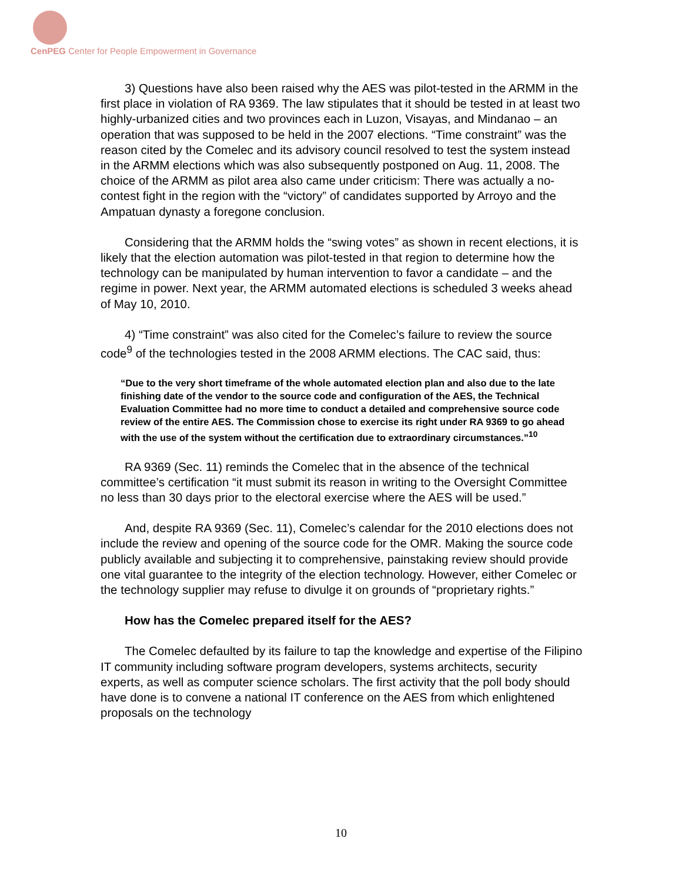CenPEG Center for People Empowerment in Governance
3) Questions have also been raised why the AES was pilot-tested in the ARMM in the first place in violation of RA 9369. The law stipulates that it should be tested in at least two highly-urbanized cities and two provinces each in Luzon, Visayas, and Mindanao – an operation that was supposed to be held in the 2007 elections. “Time constraint” was the reason cited by the Comelec and its advisory council resolved to test the system instead in the ARMM elections which was also subsequently postponed on Aug. 11, 2008. The choice of the ARMM as pilot area also came under criticism: There was actually a no-contest fight in the region with the “victory” of candidates supported by Arroyo and the Ampatuan dynasty a foregone conclusion.
Considering that the ARMM holds the “swing votes” as shown in recent elections, it is likely that the election automation was pilot-tested in that region to determine how the technology can be manipulated by human intervention to favor a candidate – and the regime in power. Next year, the ARMM automated elections is scheduled 3 weeks ahead of May 10, 2010.
4) “Time constraint” was also cited for the Comelec’s failure to review the source code<sup>9</sup> of the technologies tested in the 2008 ARMM elections. The CAC said, thus:
“Due to the very short timeframe of the whole automated election plan and also due to the late finishing date of the vendor to the source code and configuration of the AES, the Technical Evaluation Committee had no more time to conduct a detailed and comprehensive source code review of the entire AES. The Commission chose to exercise its right under RA 9369 to go ahead with the use of the system without the certification due to extraordinary circumstances.”<sup>10</sup>
RA 9369 (Sec. 11) reminds the Comelec that in the absence of the technical committee’s certification “it must submit its reason in writing to the Oversight Committee no less than 30 days prior to the electoral exercise where the AES will be used.”
And, despite RA 9369 (Sec. 11), Comelec’s calendar for the 2010 elections does not include the review and opening of the source code for the OMR. Making the source code publicly available and subjecting it to comprehensive, painstaking review should provide one vital guarantee to the integrity of the election technology. However, either Comelec or the technology supplier may refuse to divulge it on grounds of “proprietary rights.”
How has the Comelec prepared itself for the AES?
The Comelec defaulted by its failure to tap the knowledge and expertise of the Filipino IT community including software program developers, systems architects, security experts, as well as computer science scholars. The first activity that the poll body should have done is to convene a national IT conference on the AES from which enlightened proposals on the technology
10